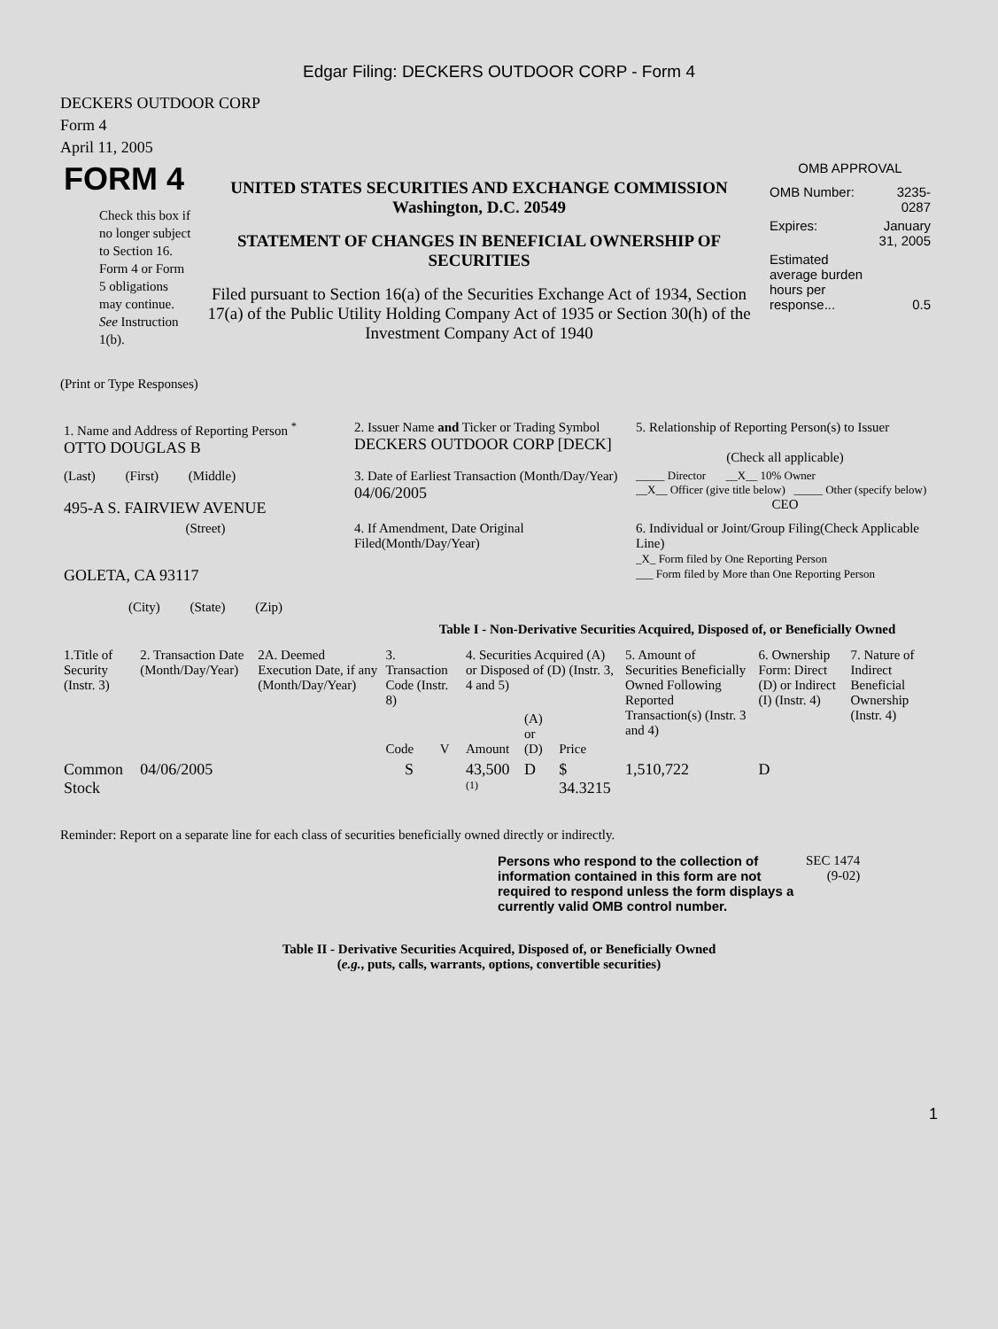Edgar Filing: DECKERS OUTDOOR CORP - Form 4
DECKERS OUTDOOR CORP
Form 4
April 11, 2005
| FORM 4 Check this box if no longer subject to Section 16. Form 4 or Form 5 obligations may continue. See Instruction 1(b). | UNITED STATES SECURITIES AND EXCHANGE COMMISSION Washington, D.C. 20549 STATEMENT OF CHANGES IN BENEFICIAL OWNERSHIP OF SECURITIES Filed pursuant to Section 16(a) of the Securities Exchange Act of 1934, Section 17(a) of the Public Utility Holding Company Act of 1935 or Section 30(h) of the Investment Company Act of 1940 | OMB APPROVAL / OMB Number: / 3235-0287 / / Expires: / January 31, 2005 / / Estimated average burden hours per response... / 0.5 / |
(Print or Type Responses)
| 1. Name and Address of Reporting Person <sup>*</sup> OTTO DOUGLAS B | 2. Issuer Name and Ticker or Trading Symbol DECKERS OUTDOOR CORP [DECK] | 5. Relationship of Reporting Person(s) to Issuer (Check all applicable) |
| (Last) (First) (Middle) 495-A S. FAIRVIEW AVENUE | 3. Date of Earliest Transaction (Month/Day/Year) 04/06/2005 | _____ Director __X__ 10% Owner __X__ Officer (give title below) _____ Other (specify below) CEO |
| (Street) GOLETA, CA 93117 (City) (State) (Zip) | 4. If Amendment, Date Original Filed(Month/Day/Year) | 6. Individual or Joint/Group Filing(Check Applicable Line) _X_ Form filed by One Reporting Person ___ Form filed by More than One Reporting Person |
Table I - Non-Derivative Securities Acquired, Disposed of, or Beneficially Owned
| 1.Title of Security (Instr. 3) | 2. Transaction Date (Month/Day/Year) | 2A. Deemed Execution Date, if any (Month/Day/Year) | 3. Transaction Code (Instr. 8) | | 4. Securities Acquired (A) or Disposed of (D) (Instr. 3, 4 and 5) | | | 5. Amount of Securities Beneficially Owned Following Reported Transaction(s) (Instr. 3 and 4) | 6. Ownership Form: Direct (D) or Indirect (I) (Instr. 4) | 7. Nature of Indirect Beneficial Ownership (Instr. 4) |
| --- | --- | --- | --- | --- | --- | --- | --- | --- | --- | --- |
| | | | Code | V | Amount | (A) or (D) | Price | | | |
| Common Stock | 04/06/2005 | | S | | 43,500 <sup>(1)</sup> | D | $ 34.3215 | 1,510,722 | D | |
Reminder: Report on a separate line for each class of securities beneficially owned directly or indirectly.
| Persons who respond to the collection of information contained in this form are not required to respond unless the form displays a currently valid OMB control number. | SEC 1474 (9-02) |
Table II - Derivative Securities Acquired, Disposed of, or Beneficially Owned
(e.g., puts, calls, warrants, options, convertible securities)
1